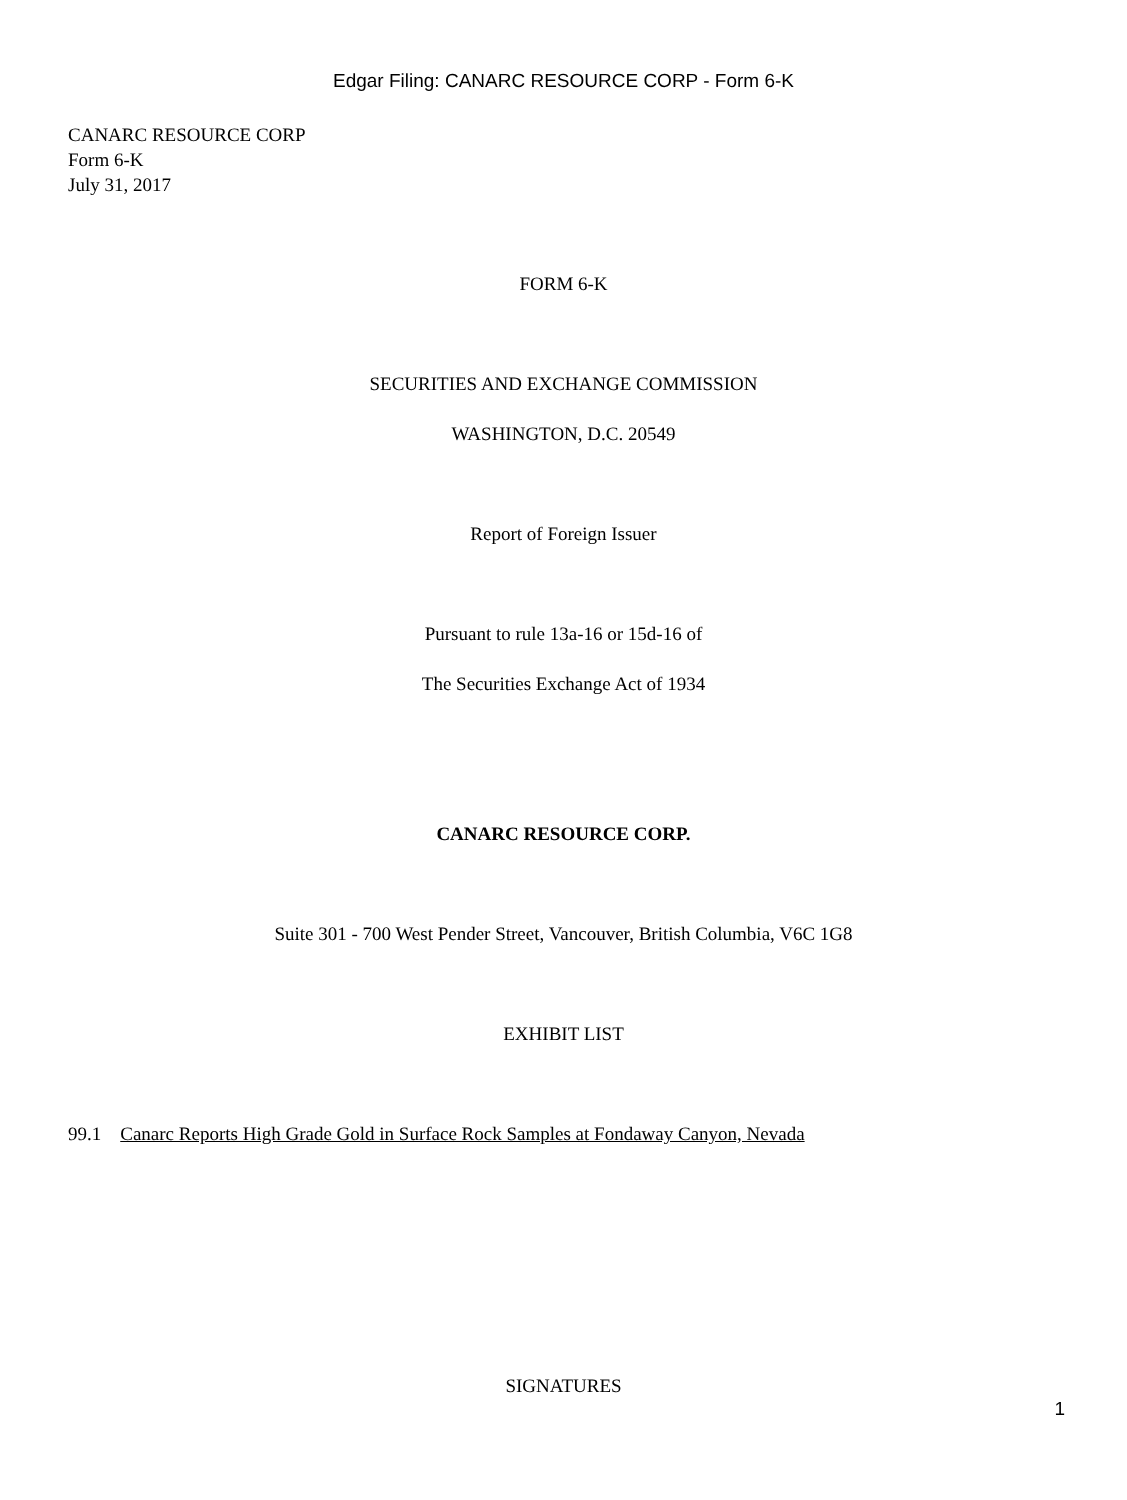Edgar Filing: CANARC RESOURCE CORP - Form 6-K
CANARC RESOURCE CORP
Form 6-K
July 31, 2017
FORM 6-K
SECURITIES AND EXCHANGE COMMISSION
WASHINGTON, D.C. 20549
Report of Foreign Issuer
Pursuant to rule 13a-16 or 15d-16 of
The Securities Exchange Act of 1934
CANARC RESOURCE CORP.
Suite 301 - 700 West Pender Street, Vancouver, British Columbia, V6C 1G8
EXHIBIT LIST
99.1 Canarc Reports High Grade Gold in Surface Rock Samples at Fondaway Canyon, Nevada
SIGNATURES
1